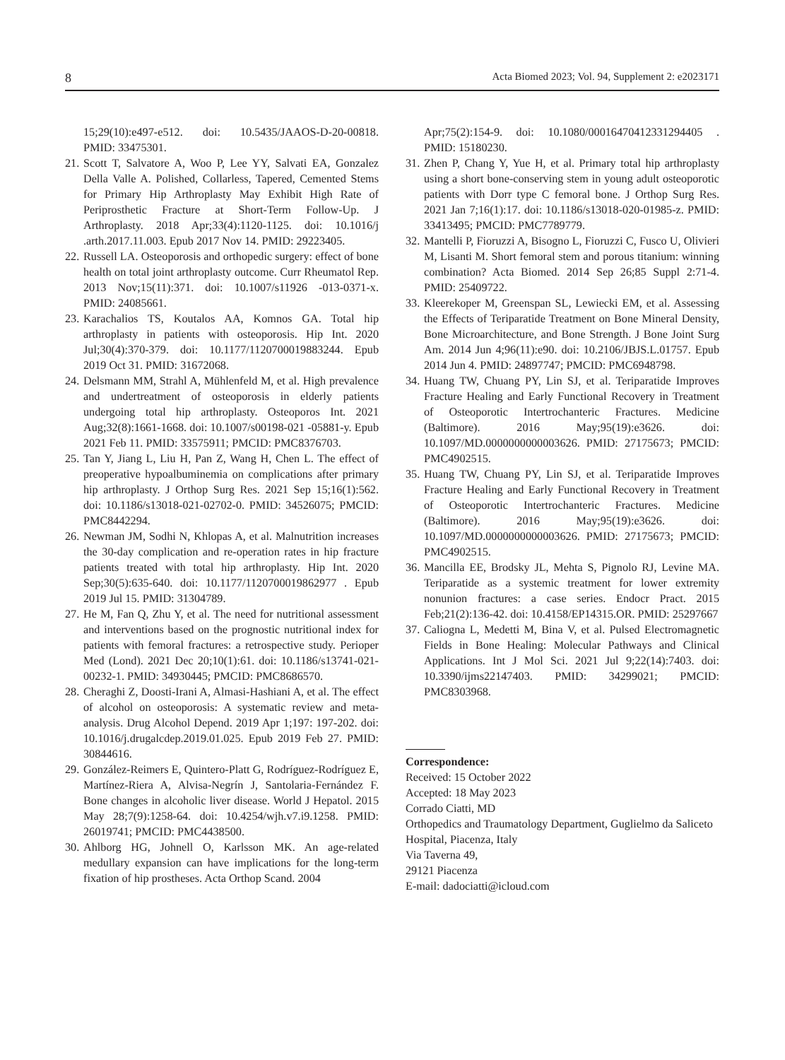8 Acta Biomed 2023; Vol. 94, Supplement 2: e2023171
15;29(10):e497-e512. doi: 10.5435/JAAOS-D-20-00818. PMID: 33475301.
21. Scott T, Salvatore A, Woo P, Lee YY, Salvati EA, Gonzalez Della Valle A. Polished, Collarless, Tapered, Cemented Stems for Primary Hip Arthroplasty May Exhibit High Rate of Periprosthetic Fracture at Short-Term Follow-Up. J Arthroplasty. 2018 Apr;33(4):1120-1125. doi: 10.1016/j .arth.2017.11.003. Epub 2017 Nov 14. PMID: 29223405.
22. Russell LA. Osteoporosis and orthopedic surgery: effect of bone health on total joint arthroplasty outcome. Curr Rheumatol Rep. 2013 Nov;15(11):371. doi: 10.1007/s11926 -013-0371-x. PMID: 24085661.
23. Karachalios TS, Koutalos AA, Komnos GA. Total hip arthroplasty in patients with osteoporosis. Hip Int. 2020 Jul;30(4):370-379. doi: 10.1177/1120700019883244. Epub 2019 Oct 31. PMID: 31672068.
24. Delsmann MM, Strahl A, Mühlenfeld M, et al. High prevalence and undertreatment of osteoporosis in elderly patients undergoing total hip arthroplasty. Osteoporos Int. 2021 Aug;32(8):1661-1668. doi: 10.1007/s00198-021 -05881-y. Epub 2021 Feb 11. PMID: 33575911; PMCID: PMC8376703.
25. Tan Y, Jiang L, Liu H, Pan Z, Wang H, Chen L. The effect of preoperative hypoalbuminemia on complications after primary hip arthroplasty. J Orthop Surg Res. 2021 Sep 15;16(1):562. doi: 10.1186/s13018-021-02702-0. PMID: 34526075; PMCID: PMC8442294.
26. Newman JM, Sodhi N, Khlopas A, et al. Malnutrition increases the 30-day complication and re-operation rates in hip fracture patients treated with total hip arthroplasty. Hip Int. 2020 Sep;30(5):635-640. doi: 10.1177/1120700019862977 . Epub 2019 Jul 15. PMID: 31304789.
27. He M, Fan Q, Zhu Y, et al. The need for nutritional assessment and interventions based on the prognostic nutritional index for patients with femoral fractures: a retrospective study. Perioper Med (Lond). 2021 Dec 20;10(1):61. doi: 10.1186/s13741-021-00232-1. PMID: 34930445; PMCID: PMC8686570.
28. Cheraghi Z, Doosti-Irani A, Almasi-Hashiani A, et al. The effect of alcohol on osteoporosis: A systematic review and meta-analysis. Drug Alcohol Depend. 2019 Apr 1;197: 197-202. doi: 10.1016/j.drugalcdep.2019.01.025. Epub 2019 Feb 27. PMID: 30844616.
29. González-Reimers E, Quintero-Platt G, Rodríguez-Rodríguez E, Martínez-Riera A, Alvisa-Negrín J, Santolaria-Fernández F. Bone changes in alcoholic liver disease. World J Hepatol. 2015 May 28;7(9):1258-64. doi: 10.4254/wjh.v7.i9.1258. PMID: 26019741; PMCID: PMC4438500.
30. Ahlborg HG, Johnell O, Karlsson MK. An age-related medullary expansion can have implications for the long-term fixation of hip prostheses. Acta Orthop Scand. 2004
Apr;75(2):154-9. doi: 10.1080/00016470412331294405 . PMID: 15180230.
31. Zhen P, Chang Y, Yue H, et al. Primary total hip arthroplasty using a short bone-conserving stem in young adult osteoporotic patients with Dorr type C femoral bone. J Orthop Surg Res. 2021 Jan 7;16(1):17. doi: 10.1186/s13018-020-01985-z. PMID: 33413495; PMCID: PMC7789779.
32. Mantelli P, Fioruzzi A, Bisogno L, Fioruzzi C, Fusco U, Olivieri M, Lisanti M. Short femoral stem and porous titanium: winning combination? Acta Biomed. 2014 Sep 26;85 Suppl 2:71-4. PMID: 25409722.
33. Kleerekoper M, Greenspan SL, Lewiecki EM, et al. Assessing the Effects of Teriparatide Treatment on Bone Mineral Density, Bone Microarchitecture, and Bone Strength. J Bone Joint Surg Am. 2014 Jun 4;96(11):e90. doi: 10.2106/JBJS.L.01757. Epub 2014 Jun 4. PMID: 24897747; PMCID: PMC6948798.
34. Huang TW, Chuang PY, Lin SJ, et al. Teriparatide Improves Fracture Healing and Early Functional Recovery in Treatment of Osteoporotic Intertrochanteric Fractures. Medicine (Baltimore). 2016 May;95(19):e3626. doi: 10.1097/MD.0000000000003626. PMID: 27175673; PMCID: PMC4902515.
35. Huang TW, Chuang PY, Lin SJ, et al. Teriparatide Improves Fracture Healing and Early Functional Recovery in Treatment of Osteoporotic Intertrochanteric Fractures. Medicine (Baltimore). 2016 May;95(19):e3626. doi: 10.1097/MD.0000000000003626. PMID: 27175673; PMCID: PMC4902515.
36. Mancilla EE, Brodsky JL, Mehta S, Pignolo RJ, Levine MA. Teriparatide as a systemic treatment for lower extremity nonunion fractures: a case series. Endocr Pract. 2015 Feb;21(2):136-42. doi: 10.4158/EP14315.OR. PMID: 25297667
37. Caliogna L, Medetti M, Bina V, et al. Pulsed Electromagnetic Fields in Bone Healing: Molecular Pathways and Clinical Applications. Int J Mol Sci. 2021 Jul 9;22(14):7403. doi: 10.3390/ijms22147403. PMID: 34299021; PMCID: PMC8303968.
Correspondence:
Received: 15 October 2022
Accepted: 18 May 2023
Corrado Ciatti, MD
Orthopedics and Traumatology Department, Guglielmo da Saliceto Hospital, Piacenza, Italy
Via Taverna 49,
29121 Piacenza
E-mail: dadociatti@icloud.com